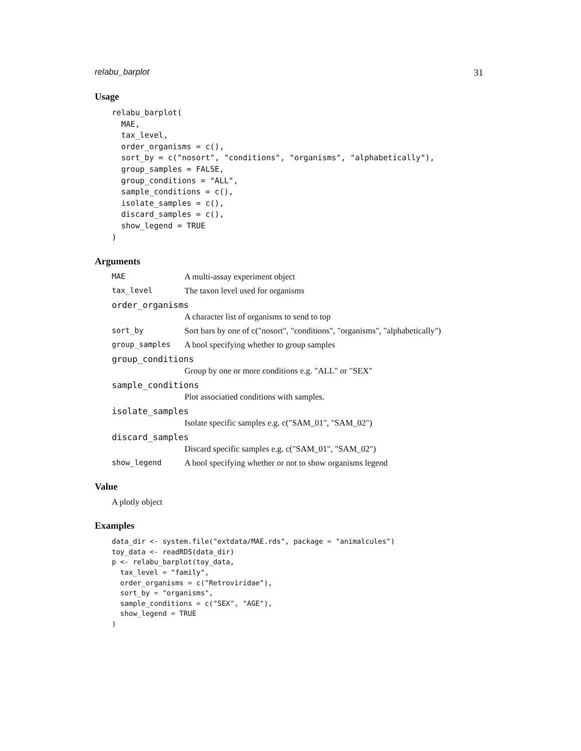relabu_barplot 31
Usage
relabu_barplot(
  MAE,
  tax_level,
  order_organisms = c(),
  sort_by = c("nosort", "conditions", "organisms", "alphabetically"),
  group_samples = FALSE,
  group_conditions = "ALL",
  sample_conditions = c(),
  isolate_samples = c(),
  discard_samples = c(),
  show_legend = TRUE
)
Arguments
MAE A multi-assay experiment object
tax_level The taxon level used for organisms
order_organisms
A character list of organisms to send to top
sort_by Sort bars by one of c("nosort", "conditions", "organisms", "alphabetically")
group_samples A bool specifying whether to group samples
group_conditions
Group by one or more conditions e.g. "ALL" or "SEX"
sample_conditions
Plot associatied conditions with samples.
isolate_samples
Isolate specific samples e.g. c("SAM_01", "SAM_02")
discard_samples
Discard specific samples e.g. c("SAM_01", "SAM_02")
show_legend A bool specifying whether or not to show organisms legend
Value
A plotly object
Examples
data_dir <- system.file("extdata/MAE.rds", package = "animalcules")
toy_data <- readRDS(data_dir)
p <- relabu_barplot(toy_data,
  tax_level = "family",
  order_organisms = c("Retroviridae"),
  sort_by = "organisms",
  sample_conditions = c("SEX", "AGE"),
  show_legend = TRUE
)